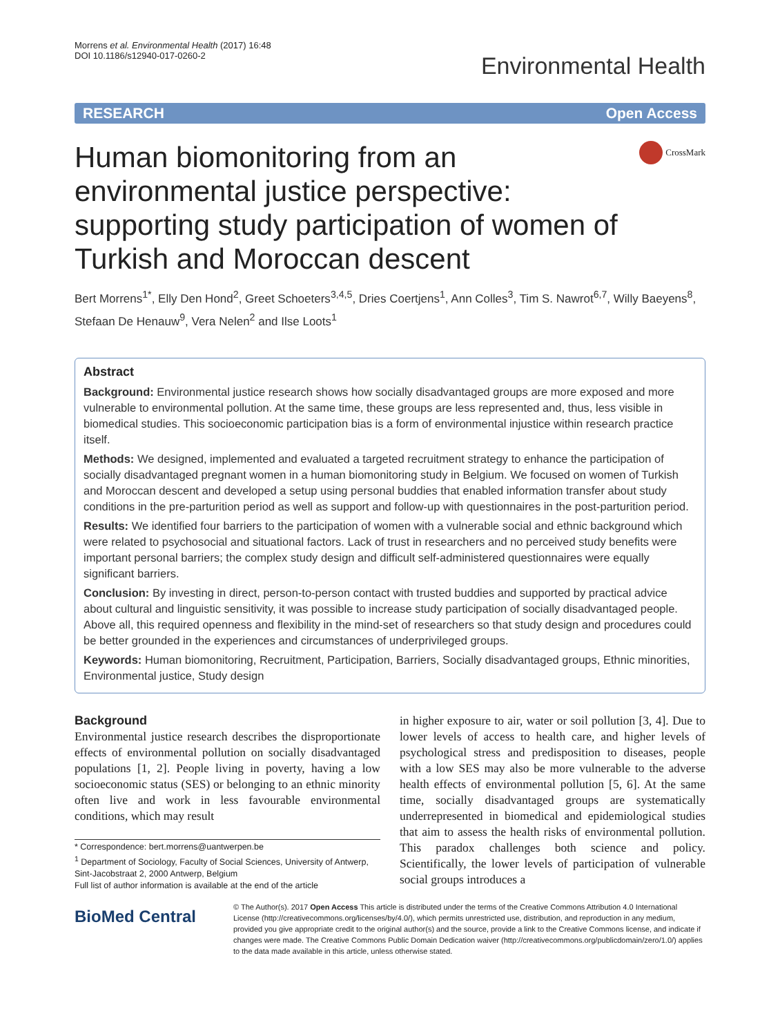Morrens et al. Environmental Health (2017) 16:48
DOI 10.1186/s12940-017-0260-2
Environmental Health
RESEARCH Open Access
Human biomonitoring from an environmental justice perspective: supporting study participation of women of Turkish and Moroccan descent
CrossMark
Bert Morrens<sup>1*</sup>, Elly Den Hond<sup>2</sup>, Greet Schoeters<sup>3,4,5</sup>, Dries Coertjens<sup>1</sup>, Ann Colles<sup>3</sup>, Tim S. Nawrot<sup>6,7</sup>, Willy Baeyens<sup>8</sup>, Stefaan De Henauw<sup>9</sup>, Vera Nelen<sup>2</sup> and Ilse Loots<sup>1</sup>
Abstract
Background: Environmental justice research shows how socially disadvantaged groups are more exposed and more vulnerable to environmental pollution. At the same time, these groups are less represented and, thus, less visible in biomedical studies. This socioeconomic participation bias is a form of environmental injustice within research practice itself.
Methods: We designed, implemented and evaluated a targeted recruitment strategy to enhance the participation of socially disadvantaged pregnant women in a human biomonitoring study in Belgium. We focused on women of Turkish and Moroccan descent and developed a setup using personal buddies that enabled information transfer about study conditions in the pre-parturition period as well as support and follow-up with questionnaires in the post-parturition period.
Results: We identified four barriers to the participation of women with a vulnerable social and ethnic background which were related to psychosocial and situational factors. Lack of trust in researchers and no perceived study benefits were important personal barriers; the complex study design and difficult self-administered questionnaires were equally significant barriers.
Conclusion: By investing in direct, person-to-person contact with trusted buddies and supported by practical advice about cultural and linguistic sensitivity, it was possible to increase study participation of socially disadvantaged people. Above all, this required openness and flexibility in the mind-set of researchers so that study design and procedures could be better grounded in the experiences and circumstances of underprivileged groups.
Keywords: Human biomonitoring, Recruitment, Participation, Barriers, Socially disadvantaged groups, Ethnic minorities, Environmental justice, Study design
Background
Environmental justice research describes the disproportionate effects of environmental pollution on socially disadvantaged populations [1, 2]. People living in poverty, having a low socioeconomic status (SES) or belonging to an ethnic minority often live and work in less favourable environmental conditions, which may result
* Correspondence: bert.morrens@uantwerpen.be
<sup>1</sup> Department of Sociology, Faculty of Social Sciences, University of Antwerp, Sint-Jacobstraat 2, 2000 Antwerp, Belgium
Full list of author information is available at the end of the article
in higher exposure to air, water or soil pollution [3, 4]. Due to lower levels of access to health care, and higher levels of psychological stress and predisposition to diseases, people with a low SES may also be more vulnerable to the adverse health effects of environmental pollution [5, 6]. At the same time, socially disadvantaged groups are systematically underrepresented in biomedical and epidemiological studies that aim to assess the health risks of environmental pollution. This paradox challenges both science and policy. Scientifically, the lower levels of participation of vulnerable social groups introduces a
BioMed Central
© The Author(s). 2017 Open Access This article is distributed under the terms of the Creative Commons Attribution 4.0 International License (http://creativecommons.org/licenses/by/4.0/), which permits unrestricted use, distribution, and reproduction in any medium, provided you give appropriate credit to the original author(s) and the source, provide a link to the Creative Commons license, and indicate if changes were made. The Creative Commons Public Domain Dedication waiver (http://creativecommons.org/publicdomain/zero/1.0/) applies to the data made available in this article, unless otherwise stated.